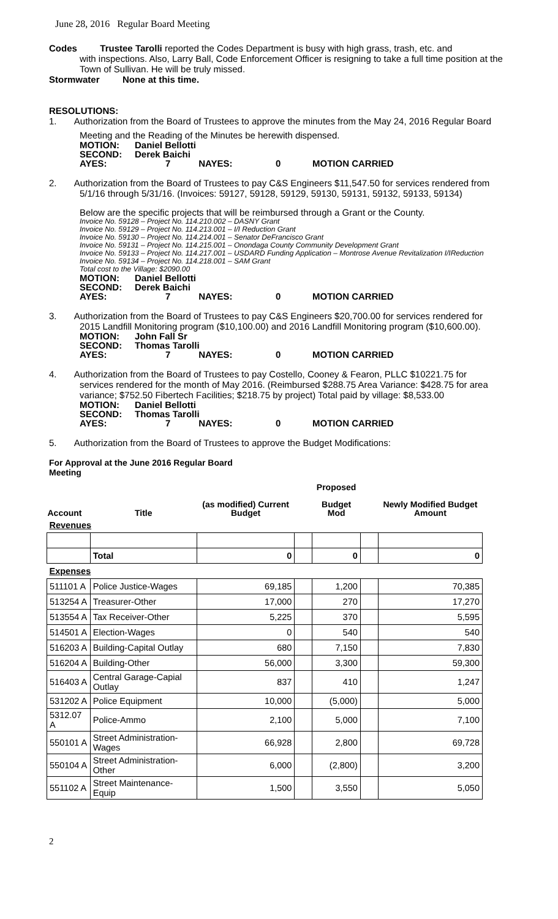June 28, 2016 Regular Board Meeting
Codes Trustee Tarolli reported the Codes Department is busy with high grass, trash, etc. and
with inspections. Also, Larry Ball, Code Enforcement Officer is resigning to take a full time position at the Town of Sullivan. He will be truly missed.
Stormwater None at this time.
RESOLUTIONS:
1. Authorization from the Board of Trustees to approve the minutes from the May 24, 2016 Regular Board
Meeting and the Reading of the Minutes be herewith dispensed.
MOTION: Daniel Bellotti
SECOND: Derek Baichi
AYES: 7 NAYES: 0 MOTION CARRIED
2. Authorization from the Board of Trustees to pay C&S Engineers $11,547.50 for services rendered from
5/1/16 through 5/31/16. (Invoices: 59127, 59128, 59129, 59130, 59131, 59132, 59133, 59134)
Below are the specific projects that will be reimbursed through a Grant or the County.
Invoice No. 59128 – Project No. 114.210.002 – DASNY Grant
Invoice No. 59129 – Project No. 114.213.001 – I/I Reduction Grant
Invoice No. 59130 – Project No. 114.214.001 – Senator DeFrancisco Grant
Invoice No. 59131 – Project No. 114.215.001 – Onondaga County Community Development Grant
Invoice No. 59133 – Project No. 114.217.001 – USDARD Funding Application – Montrose Avenue Revitalization I/IReduction
Invoice No. 59134 – Project No. 114.218.001 – SAM Grant
Total cost to the Village: $2090.00
MOTION: Daniel Bellotti
SECOND: Derek Baichi
AYES: 7 NAYES: 0 MOTION CARRIED
3. Authorization from the Board of Trustees to pay C&S Engineers $20,700.00 for services rendered for
2015 Landfill Monitoring program ($10,100.00) and 2016 Landfill Monitoring program ($10,600.00).
MOTION: John Fall Sr
SECOND: Thomas Tarolli
AYES: 7 NAYES: 0 MOTION CARRIED
4. Authorization from the Board of Trustees to pay Costello, Cooney & Fearon, PLLC $10221.75 for
services rendered for the month of May 2016. (Reimbursed $288.75 Area Variance: $428.75 for area variance; $752.50 Fibertech Facilities; $218.75 by project) Total paid by village: $8,533.00
MOTION: Daniel Bellotti
SECOND: Thomas Tarolli
AYES: 7 NAYES: 0 MOTION CARRIED
5. Authorization from the Board of Trustees to approve the Budget Modifications:
For Approval at the June 2016 Regular Board Meeting
| Account | Title | (as modified) Current Budget | | Proposed Budget Mod | | Newly Modified Budget Amount |
| --- | --- | --- | --- | --- | --- | --- |
| Revenues | | | | | | |
| | Total | 0 | | 0 | | 0 |
| Expenses | | | | | | |
| 511101 A | Police Justice-Wages | 69,185 | | 1,200 | | 70,385 |
| 513254 A | Treasurer-Other | 17,000 | | 270 | | 17,270 |
| 513554 A | Tax Receiver-Other | 5,225 | | 370 | | 5,595 |
| 514501 A | Election-Wages | 0 | | 540 | | 540 |
| 516203 A | Building-Capital Outlay | 680 | | 7,150 | | 7,830 |
| 516204 A | Building-Other | 56,000 | | 3,300 | | 59,300 |
| 516403 A | Central Garage-Capial Outlay | 837 | | 410 | | 1,247 |
| 531202 A | Police Equipment | 10,000 | | (5,000) | | 5,000 |
| 5312.07 A | Police-Ammo | 2,100 | | 5,000 | | 7,100 |
| 550101 A | Street Administration-Wages | 66,928 | | 2,800 | | 69,728 |
| 550104 A | Street Administration-Other | 6,000 | | (2,800) | | 3,200 |
| 551102 A | Street Maintenance-Equip | 1,500 | | 3,550 | | 5,050 |
2